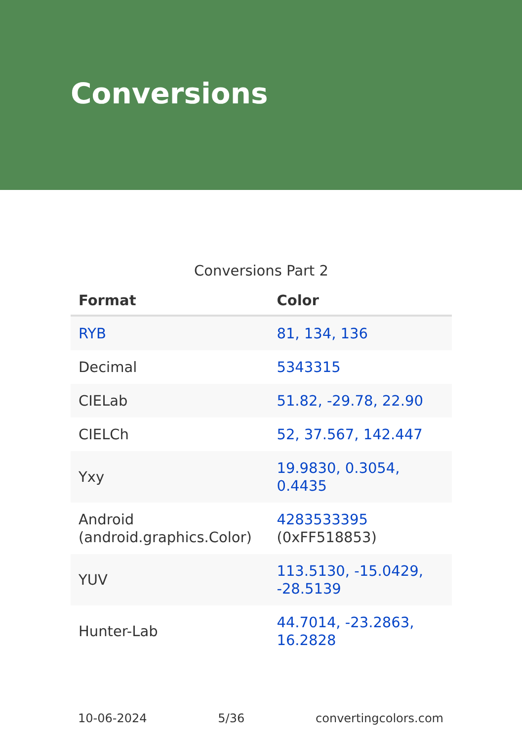Conversions
Conversions Part 2
| Format | Color |
| --- | --- |
| RYB | 81, 134, 136 |
| Decimal | 5343315 |
| CIELab | 51.82, -29.78, 22.90 |
| CIELCh | 52, 37.567, 142.447 |
| Yxy | 19.9830, 0.3054, 0.4435 |
| Android (android.graphics.Color) | 4283533395 (0xFF518853) |
| YUV | 113.5130, -15.0429, -28.5139 |
| Hunter-Lab | 44.7014, -23.2863, 16.2828 |
10-06-2024 5/36 convertingcolors.com